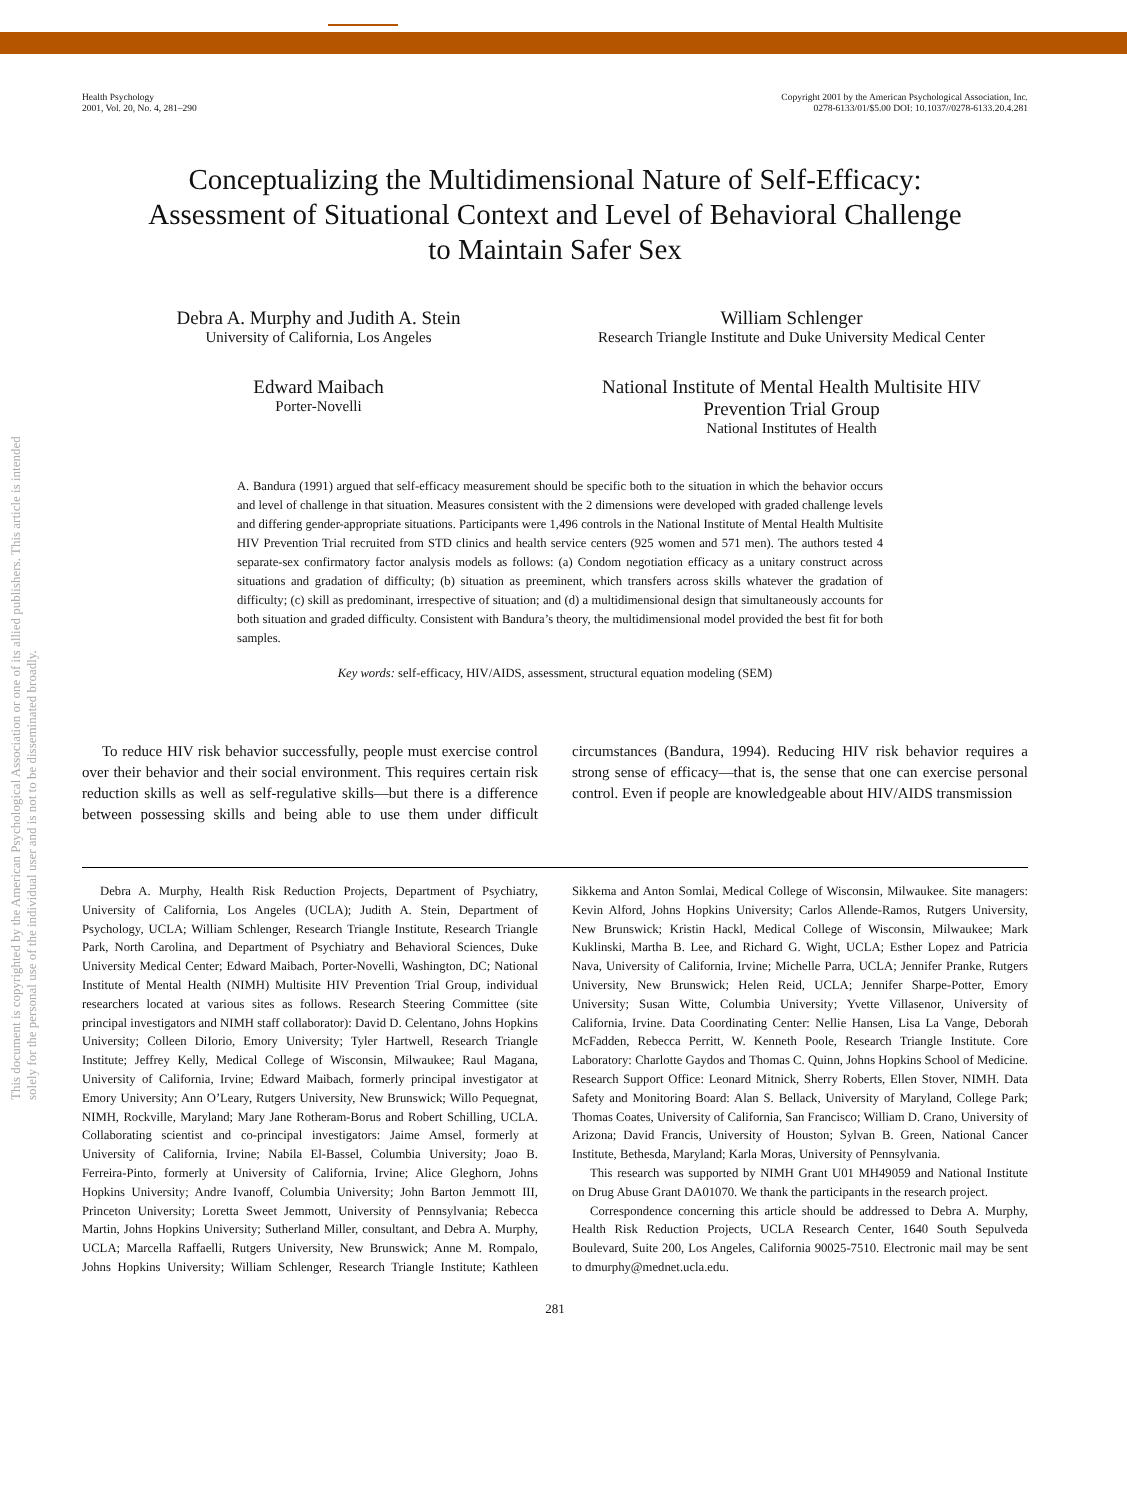This document is copyrighted by the American Psychological Association or one of its allied publishers. This article is intended solely for the personal use of the individual user and is not to be disseminated broadly.
Health Psychology
2001, Vol. 20, No. 4, 281–290
Copyright 2001 by the American Psychological Association, Inc.
0278-6133/01/$5.00 DOI: 10.1037//0278-6133.20.4.281
Conceptualizing the Multidimensional Nature of Self-Efficacy:
Assessment of Situational Context and Level of Behavioral Challenge
to Maintain Safer Sex
Debra A. Murphy and Judith A. Stein
University of California, Los Angeles
William Schlenger
Research Triangle Institute and Duke University Medical Center
Edward Maibach
Porter-Novelli
National Institute of Mental Health Multisite HIV
Prevention Trial Group
National Institutes of Health
A. Bandura (1991) argued that self-efficacy measurement should be specific both to the situation in which the behavior occurs and level of challenge in that situation. Measures consistent with the 2 dimensions were developed with graded challenge levels and differing gender-appropriate situations. Participants were 1,496 controls in the National Institute of Mental Health Multisite HIV Prevention Trial recruited from STD clinics and health service centers (925 women and 571 men). The authors tested 4 separate-sex confirmatory factor analysis models as follows: (a) Condom negotiation efficacy as a unitary construct across situations and gradation of difficulty; (b) situation as preeminent, which transfers across skills whatever the gradation of difficulty; (c) skill as predominant, irrespective of situation; and (d) a multidimensional design that simultaneously accounts for both situation and graded difficulty. Consistent with Bandura’s theory, the multidimensional model provided the best fit for both samples.
Key words: self-efficacy, HIV/AIDS, assessment, structural equation modeling (SEM)
To reduce HIV risk behavior successfully, people must exercise control over their behavior and their social environment. This requires certain risk reduction skills as well as self-regulative skills—but there is a difference between possessing skills and being able to use them under difficult circumstances (Bandura, 1994). Reducing HIV risk behavior requires a strong sense of efficacy—that is, the sense that one can exercise personal control. Even if people are knowledgeable about HIV/AIDS transmission
Debra A. Murphy, Health Risk Reduction Projects, Department of Psychiatry, University of California, Los Angeles (UCLA); Judith A. Stein, Department of Psychology, UCLA; William Schlenger, Research Triangle Institute, Research Triangle Park, North Carolina, and Department of Psychiatry and Behavioral Sciences, Duke University Medical Center; Edward Maibach, Porter-Novelli, Washington, DC; National Institute of Mental Health (NIMH) Multisite HIV Prevention Trial Group, individual researchers located at various sites as follows. Research Steering Committee (site principal investigators and NIMH staff collaborator): David D. Celentano, Johns Hopkins University; Colleen DiIorio, Emory University; Tyler Hartwell, Research Triangle Institute; Jeffrey Kelly, Medical College of Wisconsin, Milwaukee; Raul Magana, University of California, Irvine; Edward Maibach, formerly principal investigator at Emory University; Ann O’Leary, Rutgers University, New Brunswick; Willo Pequegnat, NIMH, Rockville, Maryland; Mary Jane Rotheram-Borus and Robert Schilling, UCLA. Collaborating scientist and co-principal investigators: Jaime Amsel, formerly at University of California, Irvine; Nabila El-Bassel, Columbia University; Joao B. Ferreira-Pinto, formerly at University of California, Irvine; Alice Gleghorn, Johns Hopkins University; Andre Ivanoff, Columbia University; John Barton Jemmott III, Princeton University; Loretta Sweet Jemmott, University of Pennsylvania; Rebecca Martin, Johns Hopkins University; Sutherland Miller, consultant, and Debra A. Murphy, UCLA; Marcella Raffaelli, Rutgers University, New Brunswick; Anne M. Rompalo, Johns Hopkins University; William Schlenger, Research Triangle Institute; Kathleen Sikkema and Anton Somlai, Medical College of Wisconsin, Milwaukee. Site managers: Kevin Alford, Johns Hopkins University; Carlos Allende-Ramos, Rutgers University, New Brunswick; Kristin Hackl, Medical College of Wisconsin, Milwaukee; Mark Kuklinski, Martha B. Lee, and Richard G. Wight, UCLA; Esther Lopez and Patricia Nava, University of California, Irvine; Michelle Parra, UCLA; Jennifer Pranke, Rutgers University, New Brunswick; Helen Reid, UCLA; Jennifer Sharpe-Potter, Emory University; Susan Witte, Columbia University; Yvette Villasenor, University of California, Irvine. Data Coordinating Center: Nellie Hansen, Lisa La Vange, Deborah McFadden, Rebecca Perritt, W. Kenneth Poole, Research Triangle Institute. Core Laboratory: Charlotte Gaydos and Thomas C. Quinn, Johns Hopkins School of Medicine. Research Support Office: Leonard Mitnick, Sherry Roberts, Ellen Stover, NIMH. Data Safety and Monitoring Board: Alan S. Bellack, University of Maryland, College Park; Thomas Coates, University of California, San Francisco; William D. Crano, University of Arizona; David Francis, University of Houston; Sylvan B. Green, National Cancer Institute, Bethesda, Maryland; Karla Moras, University of Pennsylvania.
This research was supported by NIMH Grant U01 MH49059 and National Institute on Drug Abuse Grant DA01070. We thank the participants in the research project.
Correspondence concerning this article should be addressed to Debra A. Murphy, Health Risk Reduction Projects, UCLA Research Center, 1640 South Sepulveda Boulevard, Suite 200, Los Angeles, California 90025-7510. Electronic mail may be sent to dmurphy@mednet.ucla.edu.
281